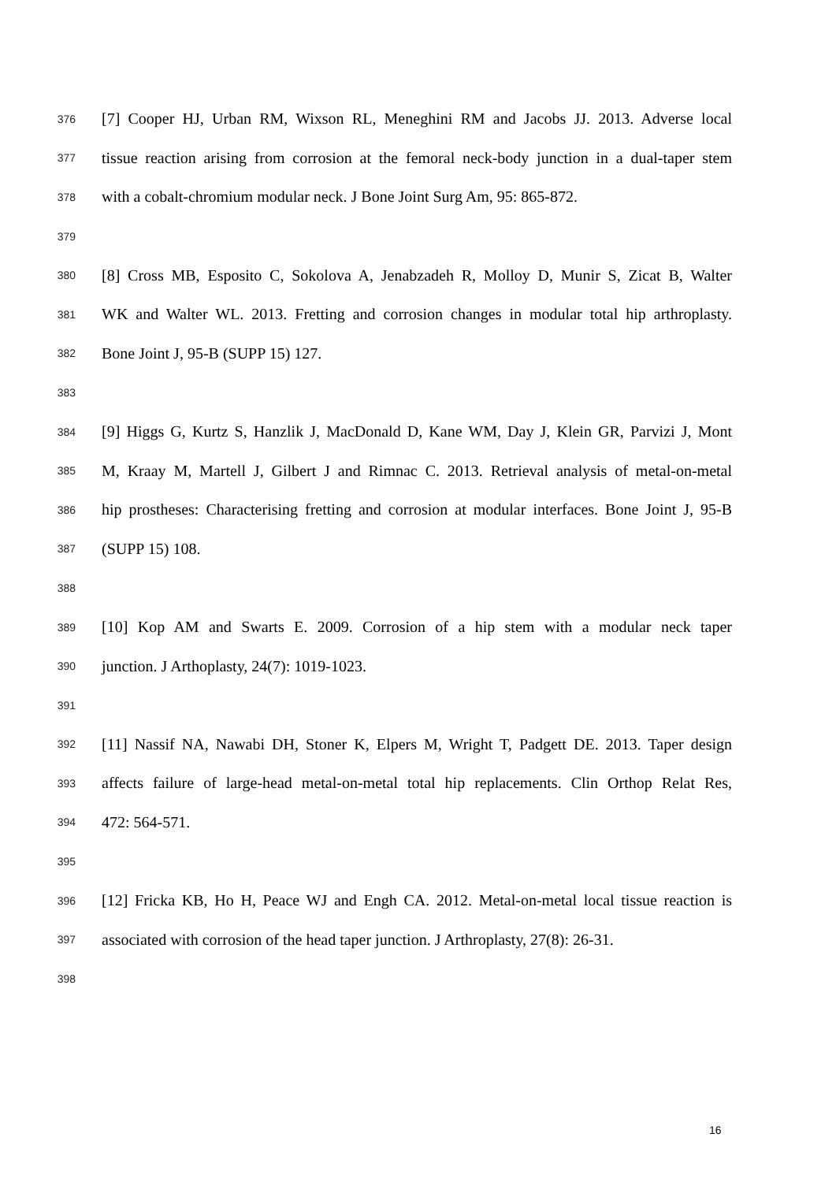376 [7] Cooper HJ, Urban RM, Wixson RL, Meneghini RM and Jacobs JJ. 2013. Adverse local
377 tissue reaction arising from corrosion at the femoral neck-body junction in a dual-taper stem
378 with a cobalt-chromium modular neck. J Bone Joint Surg Am, 95: 865-872.
379
380 [8] Cross MB, Esposito C, Sokolova A, Jenabzadeh R, Molloy D, Munir S, Zicat B, Walter
381 WK and Walter WL. 2013. Fretting and corrosion changes in modular total hip arthroplasty.
382 Bone Joint J, 95-B (SUPP 15) 127.
383
384 [9] Higgs G, Kurtz S, Hanzlik J, MacDonald D, Kane WM, Day J, Klein GR, Parvizi J, Mont
385 M, Kraay M, Martell J, Gilbert J and Rimnac C. 2013. Retrieval analysis of metal-on-metal
386 hip prostheses: Characterising fretting and corrosion at modular interfaces. Bone Joint J, 95-B
387 (SUPP 15) 108.
388
389 [10] Kop AM and Swarts E. 2009. Corrosion of a hip stem with a modular neck taper
390 junction. J Arthoplasty, 24(7): 1019-1023.
391
392 [11] Nassif NA, Nawabi DH, Stoner K, Elpers M, Wright T, Padgett DE. 2013. Taper design
393 affects failure of large-head metal-on-metal total hip replacements. Clin Orthop Relat Res,
394 472: 564-571.
395
396 [12] Fricka KB, Ho H, Peace WJ and Engh CA. 2012. Metal-on-metal local tissue reaction is
397 associated with corrosion of the head taper junction. J Arthroplasty, 27(8): 26-31.
398
16